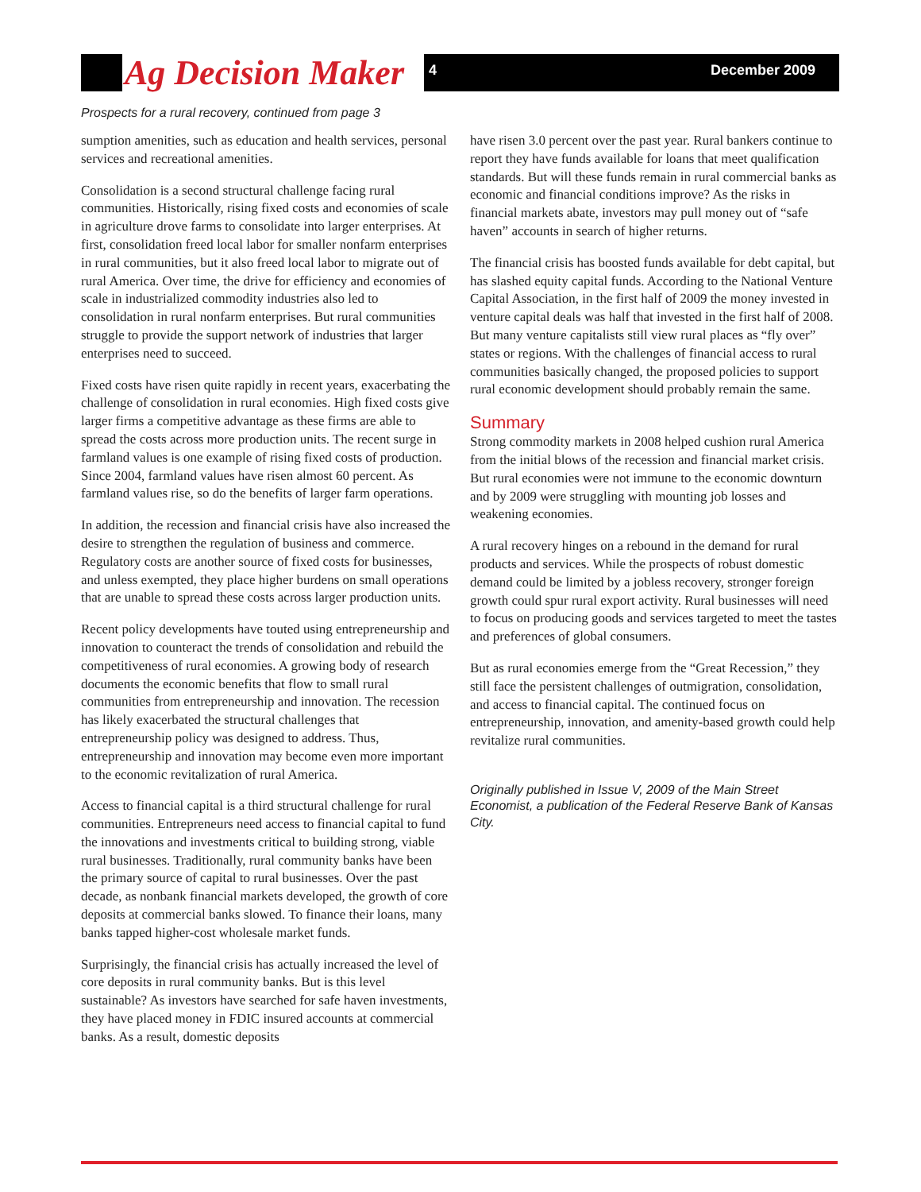Ag Decision Maker 4 December 2009
Prospects for a rural recovery, continued from page 3
sumption amenities, such as education and health services, personal services and recreational amenities.
Consolidation is a second structural challenge facing rural communities. Historically, rising fixed costs and economies of scale in agriculture drove farms to consolidate into larger enterprises. At first, consolidation freed local labor for smaller nonfarm enterprises in rural communities, but it also freed local labor to migrate out of rural America. Over time, the drive for efficiency and economies of scale in industrialized commodity industries also led to consolidation in rural nonfarm enterprises. But rural communities struggle to provide the support network of industries that larger enterprises need to succeed.
Fixed costs have risen quite rapidly in recent years, exacerbating the challenge of consolidation in rural economies. High fixed costs give larger firms a competitive advantage as these firms are able to spread the costs across more production units. The recent surge in farmland values is one example of rising fixed costs of production. Since 2004, farmland values have risen almost 60 percent. As farmland values rise, so do the benefits of larger farm operations.
In addition, the recession and financial crisis have also increased the desire to strengthen the regulation of business and commerce. Regulatory costs are another source of fixed costs for businesses, and unless exempted, they place higher burdens on small operations that are unable to spread these costs across larger production units.
Recent policy developments have touted using entrepreneurship and innovation to counteract the trends of consolidation and rebuild the competitiveness of rural economies. A growing body of research documents the economic benefits that flow to small rural communities from entrepreneurship and innovation. The recession has likely exacerbated the structural challenges that entrepreneurship policy was designed to address. Thus, entrepreneurship and innovation may become even more important to the economic revitalization of rural America.
Access to financial capital is a third structural challenge for rural communities. Entrepreneurs need access to financial capital to fund the innovations and investments critical to building strong, viable rural businesses. Traditionally, rural community banks have been the primary source of capital to rural businesses. Over the past decade, as nonbank financial markets developed, the growth of core deposits at commercial banks slowed. To finance their loans, many banks tapped higher-cost wholesale market funds.
Surprisingly, the financial crisis has actually increased the level of core deposits in rural community banks. But is this level sustainable? As investors have searched for safe haven investments, they have placed money in FDIC insured accounts at commercial banks. As a result, domestic deposits
have risen 3.0 percent over the past year. Rural bankers continue to report they have funds available for loans that meet qualification standards. But will these funds remain in rural commercial banks as economic and financial conditions improve? As the risks in financial markets abate, investors may pull money out of “safe haven” accounts in search of higher returns.
The financial crisis has boosted funds available for debt capital, but has slashed equity capital funds. According to the National Venture Capital Association, in the first half of 2009 the money invested in venture capital deals was half that invested in the first half of 2008. But many venture capitalists still view rural places as “fly over” states or regions. With the challenges of financial access to rural communities basically changed, the proposed policies to support rural economic development should probably remain the same.
Summary
Strong commodity markets in 2008 helped cushion rural America from the initial blows of the recession and financial market crisis. But rural economies were not immune to the economic downturn and by 2009 were struggling with mounting job losses and weakening economies.
A rural recovery hinges on a rebound in the demand for rural products and services. While the prospects of robust domestic demand could be limited by a jobless recovery, stronger foreign growth could spur rural export activity. Rural businesses will need to focus on producing goods and services targeted to meet the tastes and preferences of global consumers.
But as rural economies emerge from the “Great Recession,” they still face the persistent challenges of outmigration, consolidation, and access to financial capital. The continued focus on entrepreneurship, innovation, and amenity-based growth could help revitalize rural communities.
Originally published in Issue V, 2009 of the Main Street Economist, a publication of the Federal Reserve Bank of Kansas City.